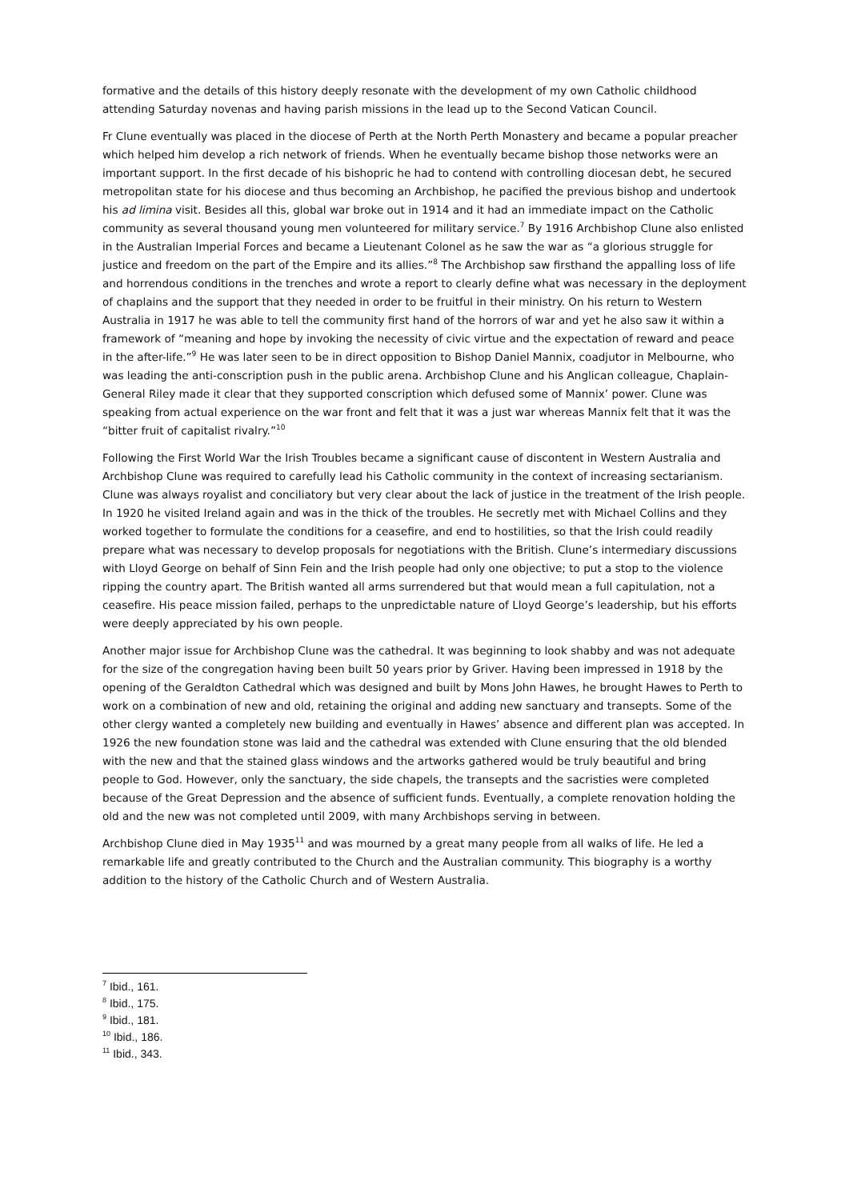formative and the details of this history deeply resonate with the development of my own Catholic childhood attending Saturday novenas and having parish missions in the lead up to the Second Vatican Council.
Fr Clune eventually was placed in the diocese of Perth at the North Perth Monastery and became a popular preacher which helped him develop a rich network of friends. When he eventually became bishop those networks were an important support. In the first decade of his bishopric he had to contend with controlling diocesan debt, he secured metropolitan state for his diocese and thus becoming an Archbishop, he pacified the previous bishop and undertook his ad limina visit. Besides all this, global war broke out in 1914 and it had an immediate impact on the Catholic community as several thousand young men volunteered for military service.<sup>7</sup> By 1916 Archbishop Clune also enlisted in the Australian Imperial Forces and became a Lieutenant Colonel as he saw the war as “a glorious struggle for justice and freedom on the part of the Empire and its allies.”<sup>8</sup> The Archbishop saw firsthand the appalling loss of life and horrendous conditions in the trenches and wrote a report to clearly define what was necessary in the deployment of chaplains and the support that they needed in order to be fruitful in their ministry. On his return to Western Australia in 1917 he was able to tell the community first hand of the horrors of war and yet he also saw it within a framework of “meaning and hope by invoking the necessity of civic virtue and the expectation of reward and peace in the after-life.”<sup>9</sup> He was later seen to be in direct opposition to Bishop Daniel Mannix, coadjutor in Melbourne, who was leading the anti-conscription push in the public arena. Archbishop Clune and his Anglican colleague, Chaplain-General Riley made it clear that they supported conscription which defused some of Mannix’ power. Clune was speaking from actual experience on the war front and felt that it was a just war whereas Mannix felt that it was the “bitter fruit of capitalist rivalry.”<sup>10</sup>
Following the First World War the Irish Troubles became a significant cause of discontent in Western Australia and Archbishop Clune was required to carefully lead his Catholic community in the context of increasing sectarianism. Clune was always royalist and conciliatory but very clear about the lack of justice in the treatment of the Irish people. In 1920 he visited Ireland again and was in the thick of the troubles. He secretly met with Michael Collins and they worked together to formulate the conditions for a ceasefire, and end to hostilities, so that the Irish could readily prepare what was necessary to develop proposals for negotiations with the British. Clune’s intermediary discussions with Lloyd George on behalf of Sinn Fein and the Irish people had only one objective; to put a stop to the violence ripping the country apart. The British wanted all arms surrendered but that would mean a full capitulation, not a ceasefire. His peace mission failed, perhaps to the unpredictable nature of Lloyd George’s leadership, but his efforts were deeply appreciated by his own people.
Another major issue for Archbishop Clune was the cathedral. It was beginning to look shabby and was not adequate for the size of the congregation having been built 50 years prior by Griver. Having been impressed in 1918 by the opening of the Geraldton Cathedral which was designed and built by Mons John Hawes, he brought Hawes to Perth to work on a combination of new and old, retaining the original and adding new sanctuary and transepts. Some of the other clergy wanted a completely new building and eventually in Hawes’ absence and different plan was accepted. In 1926 the new foundation stone was laid and the cathedral was extended with Clune ensuring that the old blended with the new and that the stained glass windows and the artworks gathered would be truly beautiful and bring people to God. However, only the sanctuary, the side chapels, the transepts and the sacristies were completed because of the Great Depression and the absence of sufficient funds. Eventually, a complete renovation holding the old and the new was not completed until 2009, with many Archbishops serving in between.
Archbishop Clune died in May 1935<sup>11</sup> and was mourned by a great many people from all walks of life. He led a remarkable life and greatly contributed to the Church and the Australian community. This biography is a worthy addition to the history of the Catholic Church and of Western Australia.
<sup>7</sup> Ibid., 161.
<sup>8</sup> Ibid., 175.
<sup>9</sup> Ibid., 181.
<sup>10</sup> Ibid., 186.
<sup>11</sup> Ibid., 343.